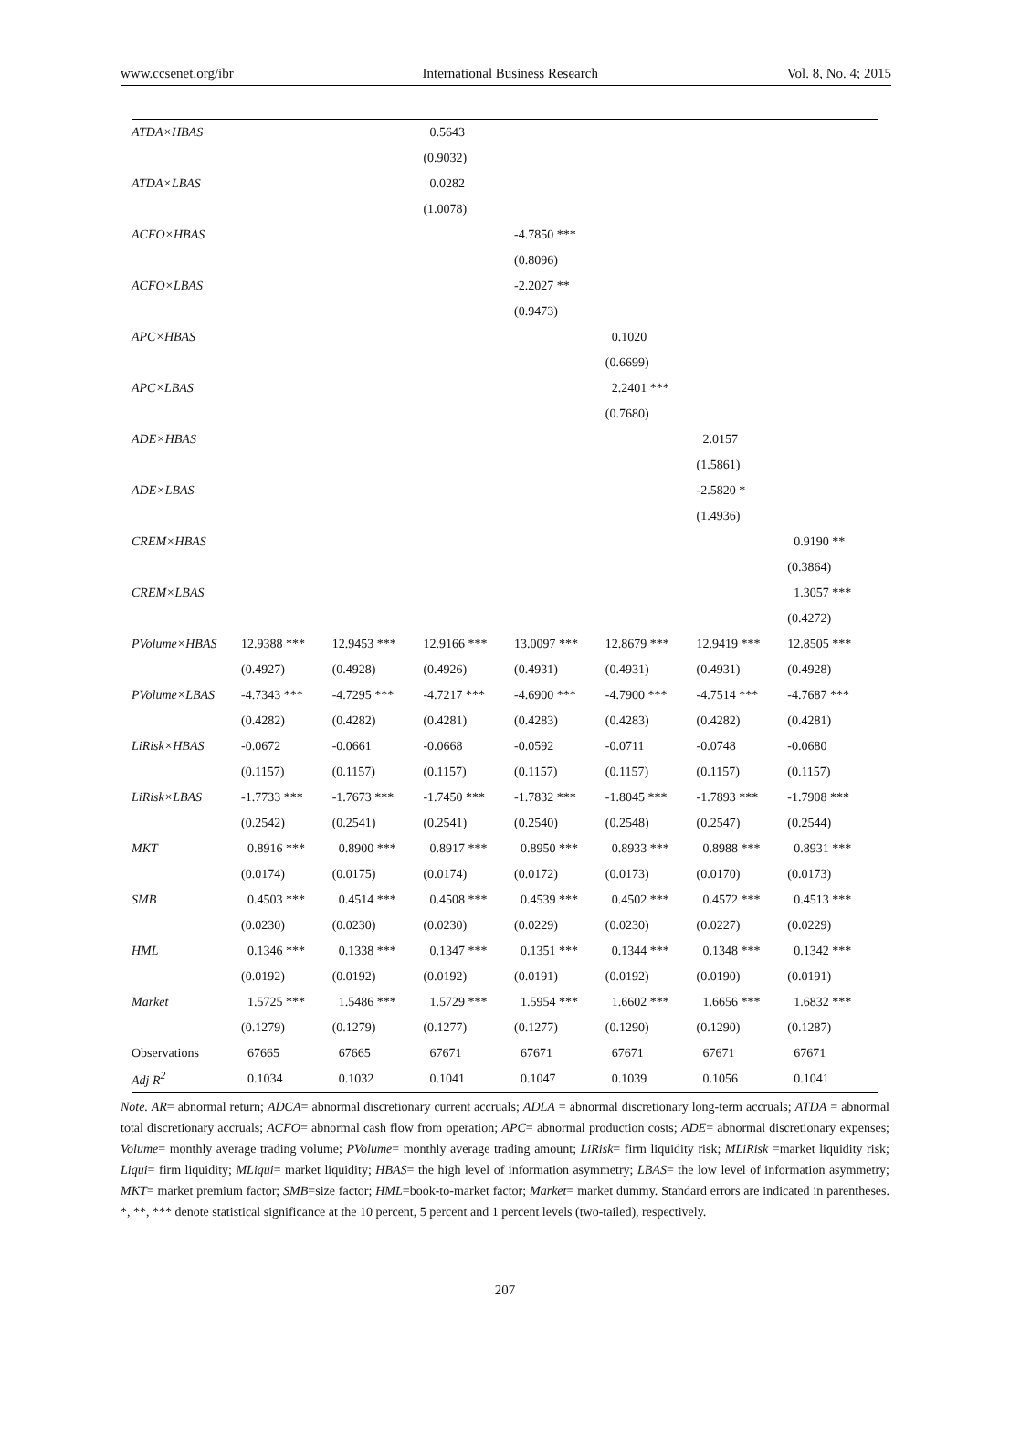www.ccsenet.org/ibr International Business Research Vol. 8, No. 4; 2015
| ATDA×HBAS | | | 0.5643 | | | | |
| | | | (0.9032) | | | | |
| ATDA×LBAS | | | 0.0282 | | | | |
| | | | (1.0078) | | | | |
| ACFO×HBAS | | | | -4.7850 *** | | | |
| | | | | (0.8096) | | | |
| ACFO×LBAS | | | | -2.2027 ** | | | |
| | | | | (0.9473) | | | |
| APC×HBAS | | | | | 0.1020 | | |
| | | | | | (0.6699) | | |
| APC×LBAS | | | | | 2.2401 *** | | |
| | | | | | (0.7680) | | |
| ADE×HBAS | | | | | | 2.0157 | |
| | | | | | | (1.5861) | |
| ADE×LBAS | | | | | | -2.5820 * | |
| | | | | | | (1.4936) | |
| CREM×HBAS | | | | | | | 0.9190 ** |
| | | | | | | | (0.3864) |
| CREM×LBAS | | | | | | | 1.3057 *** |
| | | | | | | | (0.4272) |
| PVolume×HBAS | 12.9388 *** | 12.9453 *** | 12.9166 *** | 13.0097 *** | 12.8679 *** | 12.9419 *** | 12.8505 *** |
| | (0.4927) | (0.4928) | (0.4926) | (0.4931) | (0.4931) | (0.4931) | (0.4928) |
| PVolume×LBAS | -4.7343 *** | -4.7295 *** | -4.7217 *** | -4.6900 *** | -4.7900 *** | -4.7514 *** | -4.7687 *** |
| | (0.4282) | (0.4282) | (0.4281) | (0.4283) | (0.4283) | (0.4282) | (0.4281) |
| LiRisk×HBAS | -0.0672 | -0.0661 | -0.0668 | -0.0592 | -0.0711 | -0.0748 | -0.0680 |
| | (0.1157) | (0.1157) | (0.1157) | (0.1157) | (0.1157) | (0.1157) | (0.1157) |
| LiRisk×LBAS | -1.7733 *** | -1.7673 *** | -1.7450 *** | -1.7832 *** | -1.8045 *** | -1.7893 *** | -1.7908 *** |
| | (0.2542) | (0.2541) | (0.2541) | (0.2540) | (0.2548) | (0.2547) | (0.2544) |
| MKT | 0.8916 *** | 0.8900 *** | 0.8917 *** | 0.8950 *** | 0.8933 *** | 0.8988 *** | 0.8931 *** |
| | (0.0174) | (0.0175) | (0.0174) | (0.0172) | (0.0173) | (0.0170) | (0.0173) |
| SMB | 0.4503 *** | 0.4514 *** | 0.4508 *** | 0.4539 *** | 0.4502 *** | 0.4572 *** | 0.4513 *** |
| | (0.0230) | (0.0230) | (0.0230) | (0.0229) | (0.0230) | (0.0227) | (0.0229) |
| HML | 0.1346 *** | 0.1338 *** | 0.1347 *** | 0.1351 *** | 0.1344 *** | 0.1348 *** | 0.1342 *** |
| | (0.0192) | (0.0192) | (0.0192) | (0.0191) | (0.0192) | (0.0190) | (0.0191) |
| Market | 1.5725 *** | 1.5486 *** | 1.5729 *** | 1.5954 *** | 1.6602 *** | 1.6656 *** | 1.6832 *** |
| | (0.1279) | (0.1279) | (0.1277) | (0.1277) | (0.1290) | (0.1290) | (0.1287) |
| Observations | 67665 | 67665 | 67671 | 67671 | 67671 | 67671 | 67671 |
| Adj R<sup>2</sup> | 0.1034 | 0.1032 | 0.1041 | 0.1047 | 0.1039 | 0.1056 | 0.1041 |
Note. AR= abnormal return; ADCA= abnormal discretionary current accruals; ADLA = abnormal discretionary long-term accruals; ATDA = abnormal total discretionary accruals; ACFO= abnormal cash flow from operation; APC= abnormal production costs; ADE= abnormal discretionary expenses; Volume= monthly average trading volume; PVolume= monthly average trading amount; LiRisk= firm liquidity risk; MLiRisk =market liquidity risk; Liqui= firm liquidity; MLiqui= market liquidity; HBAS= the high level of information asymmetry; LBAS= the low level of information asymmetry; MKT= market premium factor; SMB=size factor; HML=book-to-market factor; Market= market dummy. Standard errors are indicated in parentheses. *, **, *** denote statistical significance at the 10 percent, 5 percent and 1 percent levels (two-tailed), respectively.
207